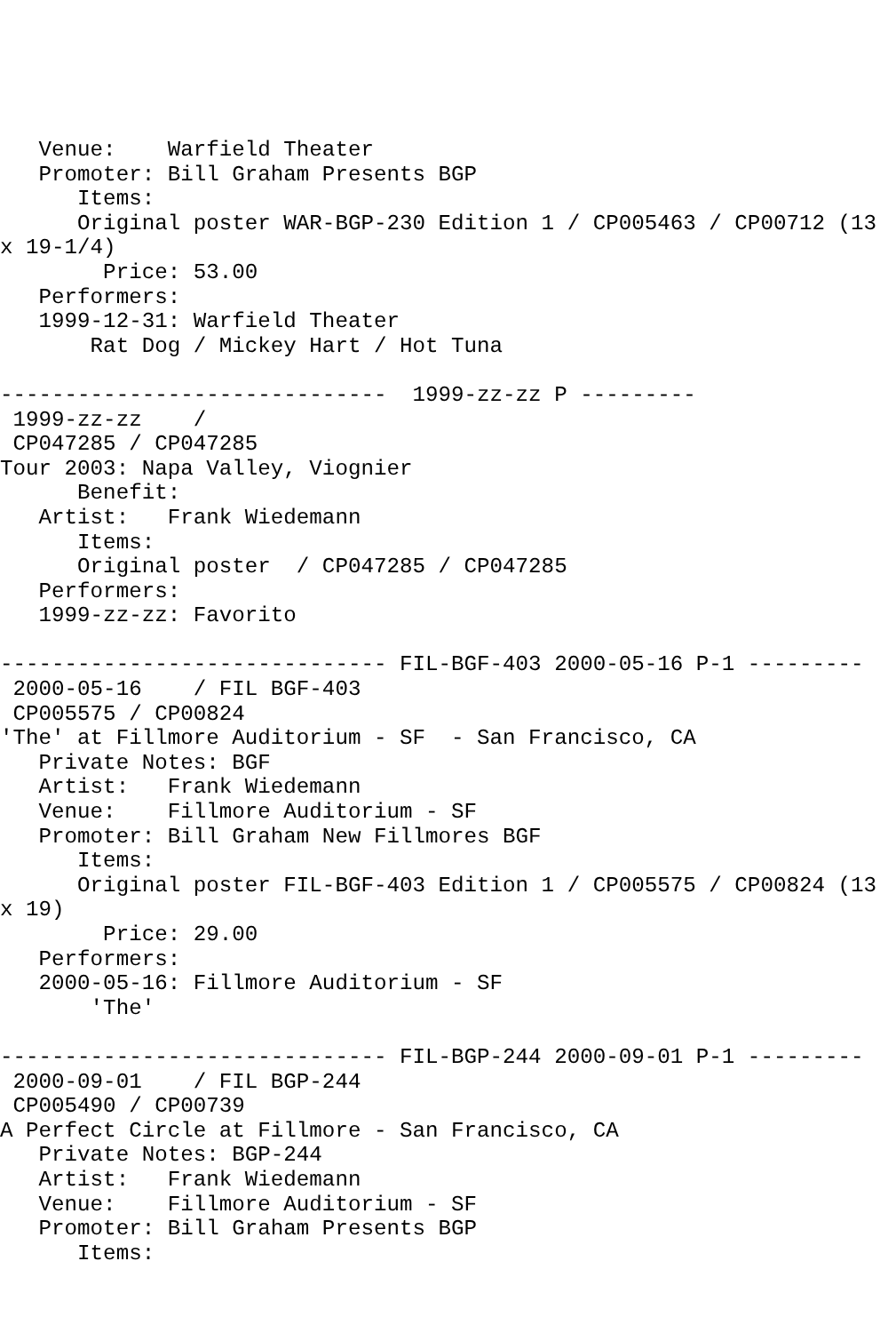Venue:    Warfield Theater
   Promoter: Bill Graham Presents BGP
      Items:
      Original poster WAR-BGP-230 Edition 1 / CP005463 / CP00712 (13
x 19-1/4)
        Price: 53.00
   Performers:
   1999-12-31: Warfield Theater
       Rat Dog / Mickey Hart / Hot Tuna

------------------------------  1999-zz-zz P ---------
 1999-zz-zz    /
 CP047285 / CP047285
Tour 2003: Napa Valley, Viognier
      Benefit:
   Artist:   Frank Wiedemann
      Items:
      Original poster  / CP047285 / CP047285
   Performers:
   1999-zz-zz: Favorito

------------------------------ FIL-BGF-403 2000-05-16 P-1 ---------
 2000-05-16    / FIL BGF-403
 CP005575 / CP00824
'The' at Fillmore Auditorium - SF  - San Francisco, CA
   Private Notes: BGF
   Artist:   Frank Wiedemann
   Venue:    Fillmore Auditorium - SF
   Promoter: Bill Graham New Fillmores BGF
      Items:
      Original poster FIL-BGF-403 Edition 1 / CP005575 / CP00824 (13
x 19)
        Price: 29.00
   Performers:
   2000-05-16: Fillmore Auditorium - SF
       'The'

------------------------------ FIL-BGP-244 2000-09-01 P-1 ---------
 2000-09-01    / FIL BGP-244
 CP005490 / CP00739
A Perfect Circle at Fillmore - San Francisco, CA
   Private Notes: BGP-244
   Artist:   Frank Wiedemann
   Venue:    Fillmore Auditorium - SF
   Promoter: Bill Graham Presents BGP
      Items: